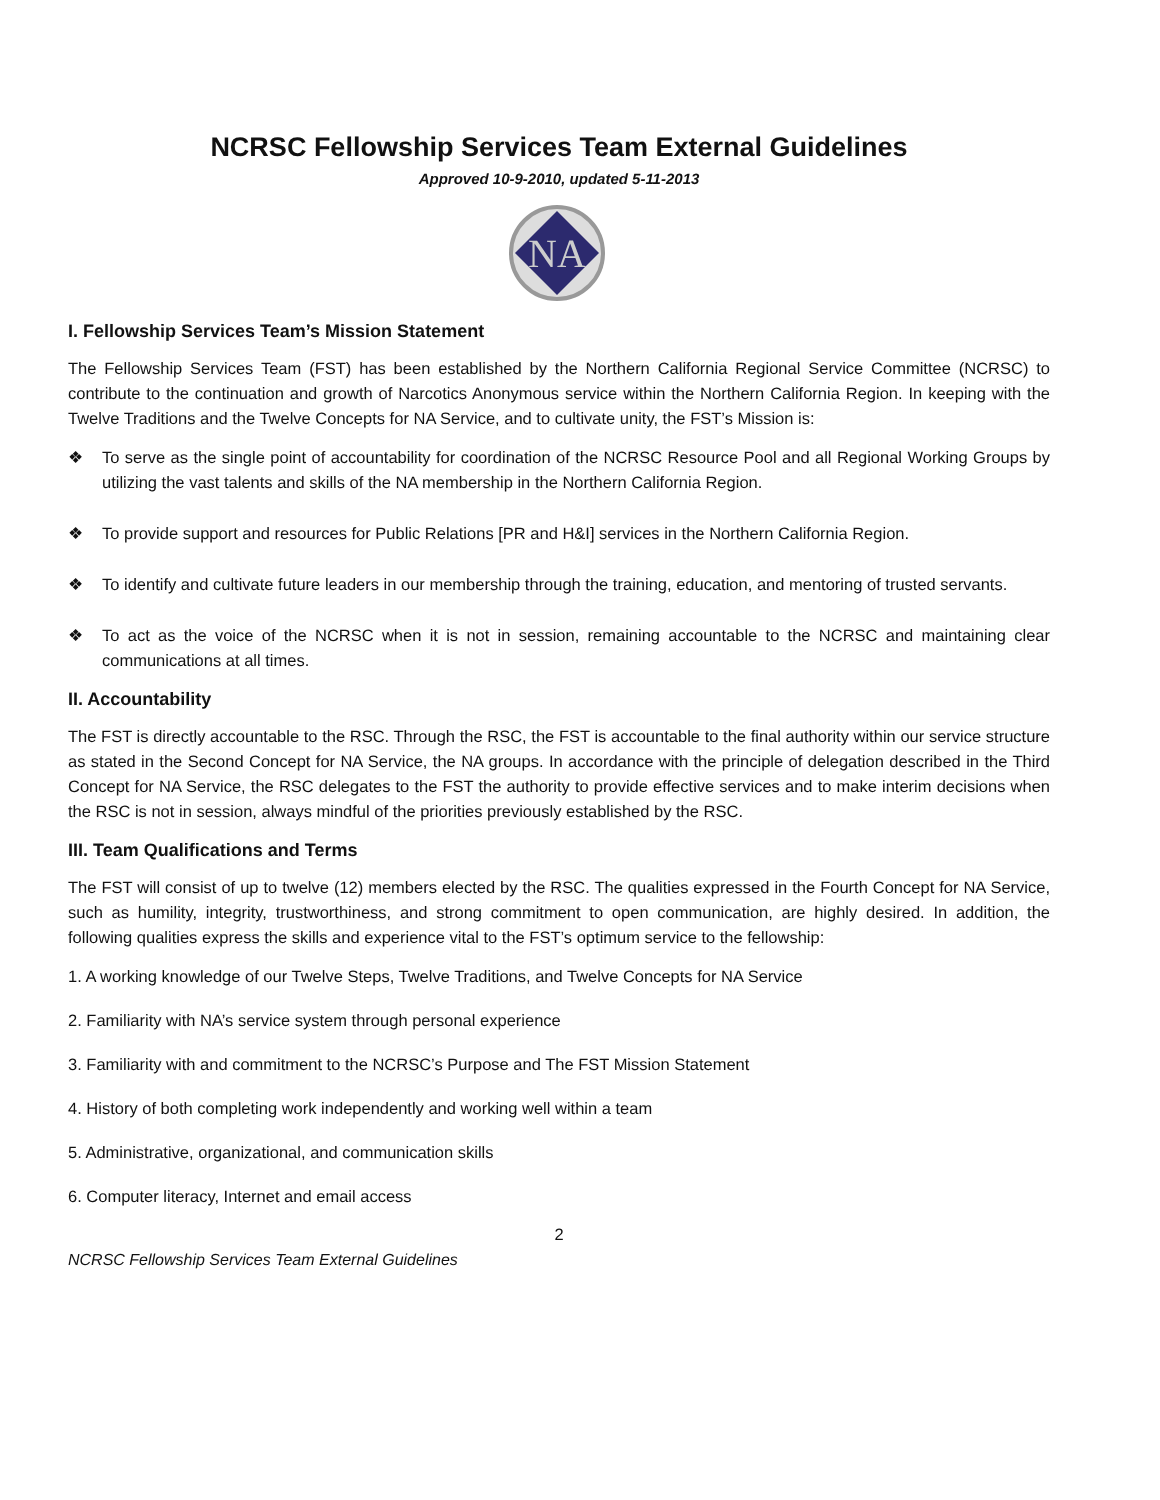NCRSC Fellowship Services Team External Guidelines
Approved 10-9-2010, updated 5-11-2013
NA
I. Fellowship Services Team’s Mission Statement
The Fellowship Services Team (FST) has been established by the Northern California Regional Service Committee (NCRSC) to contribute to the continuation and growth of Narcotics Anonymous service within the Northern California Region. In keeping with the Twelve Traditions and the Twelve Concepts for NA Service, and to cultivate unity, the FST’s Mission is:
❖ To serve as the single point of accountability for coordination of the NCRSC Resource Pool and all Regional Working Groups by utilizing the vast talents and skills of the NA membership in the Northern California Region.
❖ To provide support and resources for Public Relations [PR and H&I] services in the Northern California Region.
❖ To identify and cultivate future leaders in our membership through the training, education, and mentoring of trusted servants.
❖ To act as the voice of the NCRSC when it is not in session, remaining accountable to the NCRSC and maintaining clear communications at all times.
II. Accountability
The FST is directly accountable to the RSC. Through the RSC, the FST is accountable to the final authority within our service structure as stated in the Second Concept for NA Service, the NA groups. In accordance with the principle of delegation described in the Third Concept for NA Service, the RSC delegates to the FST the authority to provide effective services and to make interim decisions when the RSC is not in session, always mindful of the priorities previously established by the RSC.
III. Team Qualifications and Terms
The FST will consist of up to twelve (12) members elected by the RSC. The qualities expressed in the Fourth Concept for NA Service, such as humility, integrity, trustworthiness, and strong commitment to open communication, are highly desired. In addition, the following qualities express the skills and experience vital to the FST’s optimum service to the fellowship:
1. A working knowledge of our Twelve Steps, Twelve Traditions, and Twelve Concepts for NA Service
2. Familiarity with NA’s service system through personal experience
3. Familiarity with and commitment to the NCRSC’s Purpose and The FST Mission Statement
4. History of both completing work independently and working well within a team
5. Administrative, organizational, and communication skills
6. Computer literacy, Internet and email access
2
NCRSC Fellowship Services Team External Guidelines